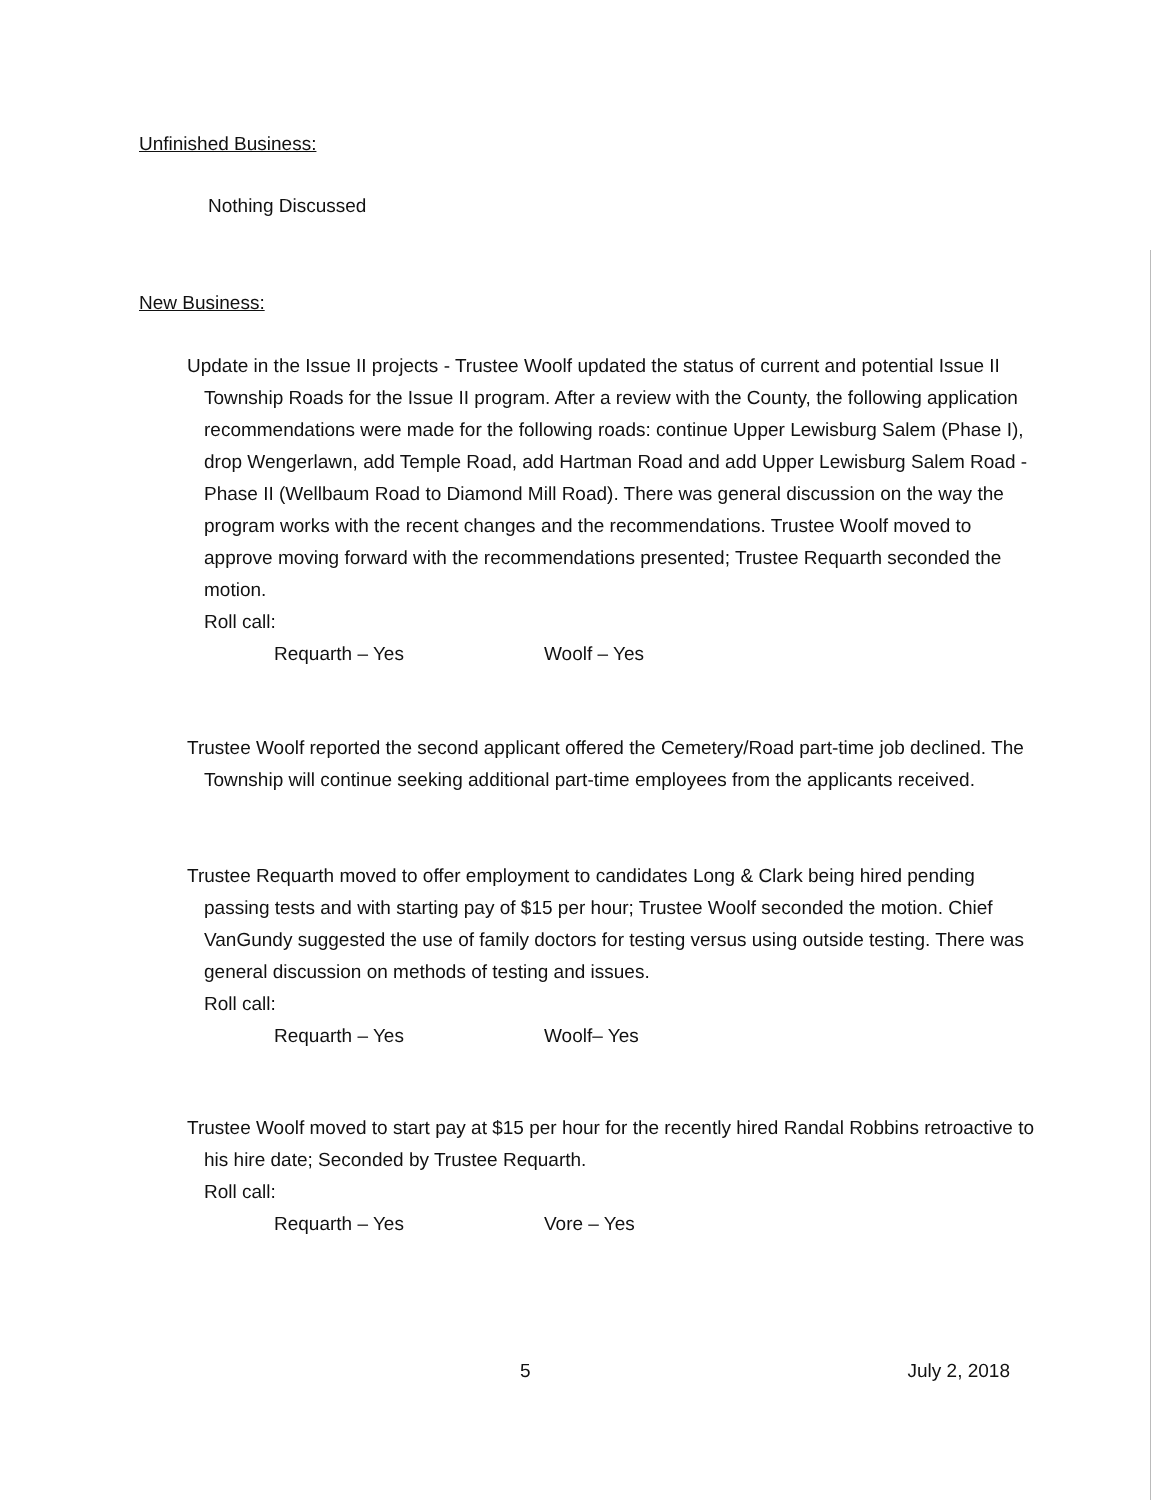Unfinished Business:
Nothing Discussed
New Business:
Update in the Issue II projects - Trustee Woolf updated the status of current and potential Issue II Township Roads for the Issue II program. After a review with the County, the following application recommendations were made for the following roads: continue Upper Lewisburg Salem (Phase I), drop Wengerlawn, add Temple Road, add Hartman Road and add Upper Lewisburg Salem Road - Phase II (Wellbaum Road to Diamond Mill Road). There was general discussion on the way the program works with the recent changes and the recommendations. Trustee Woolf moved to approve moving forward with the recommendations presented; Trustee Requarth seconded the motion.
Roll call:
Requarth – Yes Woolf – Yes
Trustee Woolf reported the second applicant offered the Cemetery/Road part-time job declined. The Township will continue seeking additional part-time employees from the applicants received.
Trustee Requarth moved to offer employment to candidates Long & Clark being hired pending passing tests and with starting pay of $15 per hour; Trustee Woolf seconded the motion. Chief VanGundy suggested the use of family doctors for testing versus using outside testing. There was general discussion on methods of testing and issues.
Roll call:
Requarth – Yes Woolf– Yes
Trustee Woolf moved to start pay at $15 per hour for the recently hired Randal Robbins retroactive to his hire date; Seconded by Trustee Requarth.
Roll call:
Requarth – Yes Vore – Yes
5 July 2, 2018